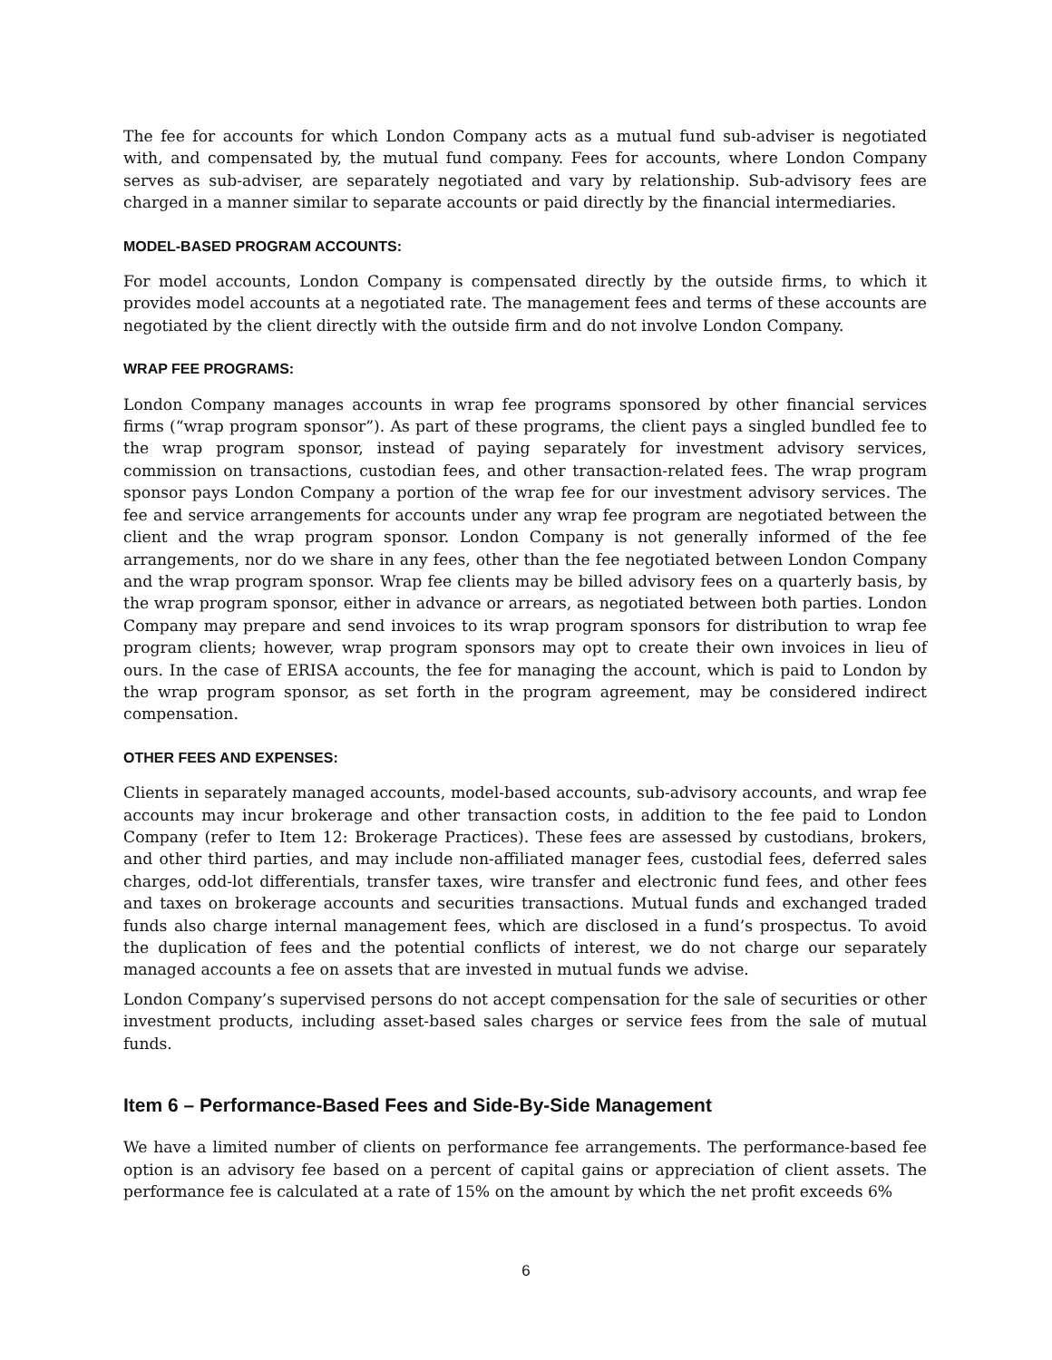The fee for accounts for which London Company acts as a mutual fund sub-adviser is negotiated with, and compensated by, the mutual fund company. Fees for accounts, where London Company serves as sub-adviser, are separately negotiated and vary by relationship. Sub-advisory fees are charged in a manner similar to separate accounts or paid directly by the financial intermediaries.
MODEL-BASED PROGRAM ACCOUNTS:
For model accounts, London Company is compensated directly by the outside firms, to which it provides model accounts at a negotiated rate. The management fees and terms of these accounts are negotiated by the client directly with the outside firm and do not involve London Company.
WRAP FEE PROGRAMS:
London Company manages accounts in wrap fee programs sponsored by other financial services firms (“wrap program sponsor”). As part of these programs, the client pays a singled bundled fee to the wrap program sponsor, instead of paying separately for investment advisory services, commission on transactions, custodian fees, and other transaction-related fees. The wrap program sponsor pays London Company a portion of the wrap fee for our investment advisory services. The fee and service arrangements for accounts under any wrap fee program are negotiated between the client and the wrap program sponsor. London Company is not generally informed of the fee arrangements, nor do we share in any fees, other than the fee negotiated between London Company and the wrap program sponsor. Wrap fee clients may be billed advisory fees on a quarterly basis, by the wrap program sponsor, either in advance or arrears, as negotiated between both parties. London Company may prepare and send invoices to its wrap program sponsors for distribution to wrap fee program clients; however, wrap program sponsors may opt to create their own invoices in lieu of ours. In the case of ERISA accounts, the fee for managing the account, which is paid to London by the wrap program sponsor, as set forth in the program agreement, may be considered indirect compensation.
OTHER FEES AND EXPENSES:
Clients in separately managed accounts, model-based accounts, sub-advisory accounts, and wrap fee accounts may incur brokerage and other transaction costs, in addition to the fee paid to London Company (refer to Item 12: Brokerage Practices). These fees are assessed by custodians, brokers, and other third parties, and may include non-affiliated manager fees, custodial fees, deferred sales charges, odd-lot differentials, transfer taxes, wire transfer and electronic fund fees, and other fees and taxes on brokerage accounts and securities transactions. Mutual funds and exchanged traded funds also charge internal management fees, which are disclosed in a fund’s prospectus. To avoid the duplication of fees and the potential conflicts of interest, we do not charge our separately managed accounts a fee on assets that are invested in mutual funds we advise.
London Company’s supervised persons do not accept compensation for the sale of securities or other investment products, including asset-based sales charges or service fees from the sale of mutual funds.
Item 6 – Performance-Based Fees and Side-By-Side Management
We have a limited number of clients on performance fee arrangements. The performance-based fee option is an advisory fee based on a percent of capital gains or appreciation of client assets. The performance fee is calculated at a rate of 15% on the amount by which the net profit exceeds 6%
6